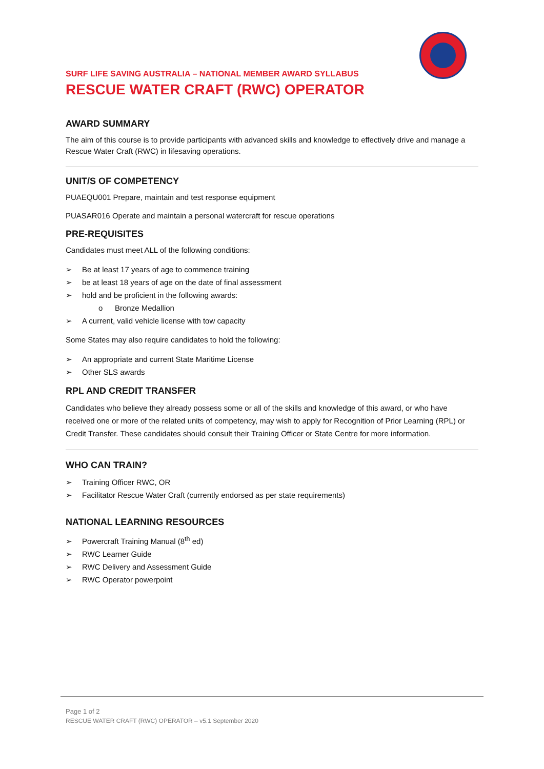SURF LIFE SAVING AUSTRALIA – NATIONAL MEMBER AWARD SYLLABUS
RESCUE WATER CRAFT (RWC) OPERATOR
AWARD SUMMARY
The aim of this course is to provide participants with advanced skills and knowledge to effectively drive and manage a Rescue Water Craft (RWC) in lifesaving operations.
UNIT/S OF COMPETENCY
PUAEQU001 Prepare, maintain and test response equipment
PUASAR016 Operate and maintain a personal watercraft for rescue operations
PRE-REQUISITES
Candidates must meet ALL of the following conditions:
➢ Be at least 17 years of age to commence training
➢ be at least 18 years of age on the date of final assessment
➢ hold and be proficient in the following awards:
o Bronze Medallion
➢ A current, valid vehicle license with tow capacity
Some States may also require candidates to hold the following:
➢ An appropriate and current State Maritime License
➢ Other SLS awards
RPL AND CREDIT TRANSFER
Candidates who believe they already possess some or all of the skills and knowledge of this award, or who have received one or more of the related units of competency, may wish to apply for Recognition of Prior Learning (RPL) or Credit Transfer. These candidates should consult their Training Officer or State Centre for more information.
WHO CAN TRAIN?
➢ Training Officer RWC, OR
➢ Facilitator Rescue Water Craft (currently endorsed as per state requirements)
NATIONAL LEARNING RESOURCES
➢ Powercraft Training Manual (8<sup>th</sup> ed)
➢ RWC Learner Guide
➢ RWC Delivery and Assessment Guide
➢ RWC Operator powerpoint
Page 1 of 2
RESCUE WATER CRAFT (RWC) OPERATOR – v5.1 September 2020